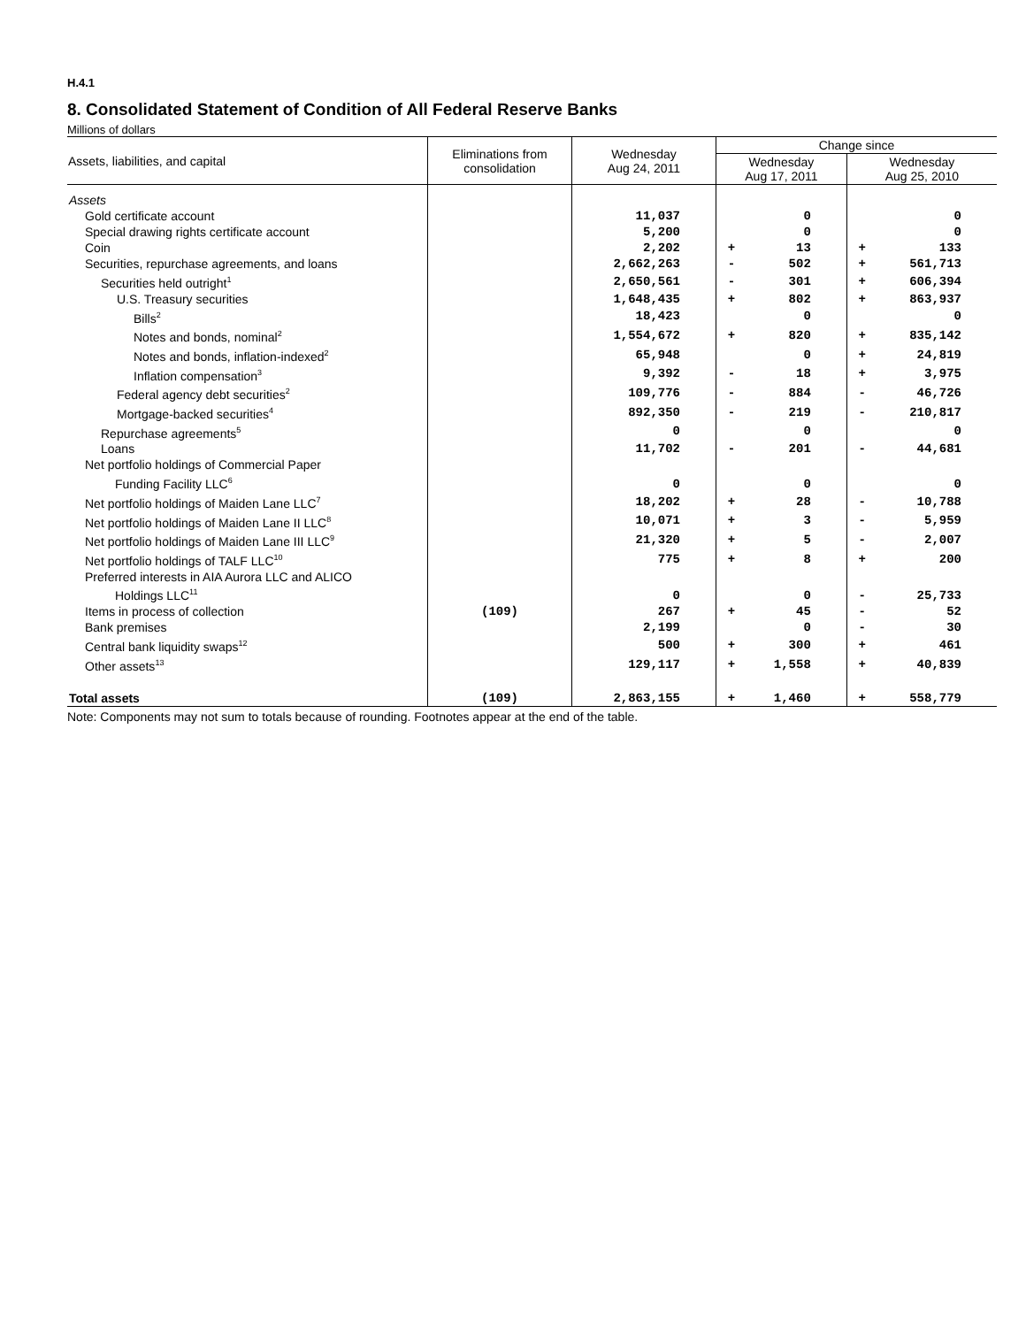H.4.1
8. Consolidated Statement of Condition of All Federal Reserve Banks
Millions of dollars
| Assets, liabilities, and capital | Eliminations from consolidation | Wednesday Aug 24, 2011 | Change since | | | |
| --- | --- | --- | --- | --- | --- | --- |
| | | | Wednesday Aug 17, 2011 | | Wednesday Aug 25, 2010 | |
| Assets | | | | | | |
| Gold certificate account | | 11,037 | | 0 | | 0 |
| Special drawing rights certificate account | | 5,200 | | 0 | | 0 |
| Coin | | 2,202 | + | 13 | + | 133 |
| Securities, repurchase agreements, and loans | | 2,662,263 | - | 502 | + | 561,713 |
| Securities held outright<sup>1</sup> | | 2,650,561 | - | 301 | + | 606,394 |
| U.S. Treasury securities | | 1,648,435 | + | 802 | + | 863,937 |
| Bills<sup>2</sup> | | 18,423 | | 0 | | 0 |
| Notes and bonds, nominal<sup>2</sup> | | 1,554,672 | + | 820 | + | 835,142 |
| Notes and bonds, inflation-indexed<sup>2</sup> | | 65,948 | | 0 | + | 24,819 |
| Inflation compensation<sup>3</sup> | | 9,392 | - | 18 | + | 3,975 |
| Federal agency debt securities<sup>2</sup> | | 109,776 | - | 884 | - | 46,726 |
| Mortgage-backed securities<sup>4</sup> | | 892,350 | - | 219 | - | 210,817 |
| Repurchase agreements<sup>5</sup> | | 0 | | 0 | | 0 |
| Loans | | 11,702 | - | 201 | - | 44,681 |
| Net portfolio holdings of Commercial Paper Funding Facility LLC<sup>6</sup> | | 0 | | 0 | | 0 |
| Net portfolio holdings of Maiden Lane LLC<sup>7</sup> | | 18,202 | + | 28 | - | 10,788 |
| Net portfolio holdings of Maiden Lane II LLC<sup>8</sup> | | 10,071 | + | 3 | - | 5,959 |
| Net portfolio holdings of Maiden Lane III LLC<sup>9</sup> | | 21,320 | + | 5 | - | 2,007 |
| Net portfolio holdings of TALF LLC<sup>10</sup> | | 775 | + | 8 | + | 200 |
| Preferred interests in AIA Aurora LLC and ALICO Holdings LLC<sup>11</sup> | | 0 | | 0 | - | 25,733 |
| Items in process of collection | (109) | 267 | + | 45 | - | 52 |
| Bank premises | | 2,199 | | 0 | - | 30 |
| Central bank liquidity swaps<sup>12</sup> | | 500 | + | 300 | + | 461 |
| Other assets<sup>13</sup> | | 129,117 | + | 1,558 | + | 40,839 |
| Total assets | (109) | 2,863,155 | + | 1,460 | + | 558,779 |
Note: Components may not sum to totals because of rounding. Footnotes appear at the end of the table.